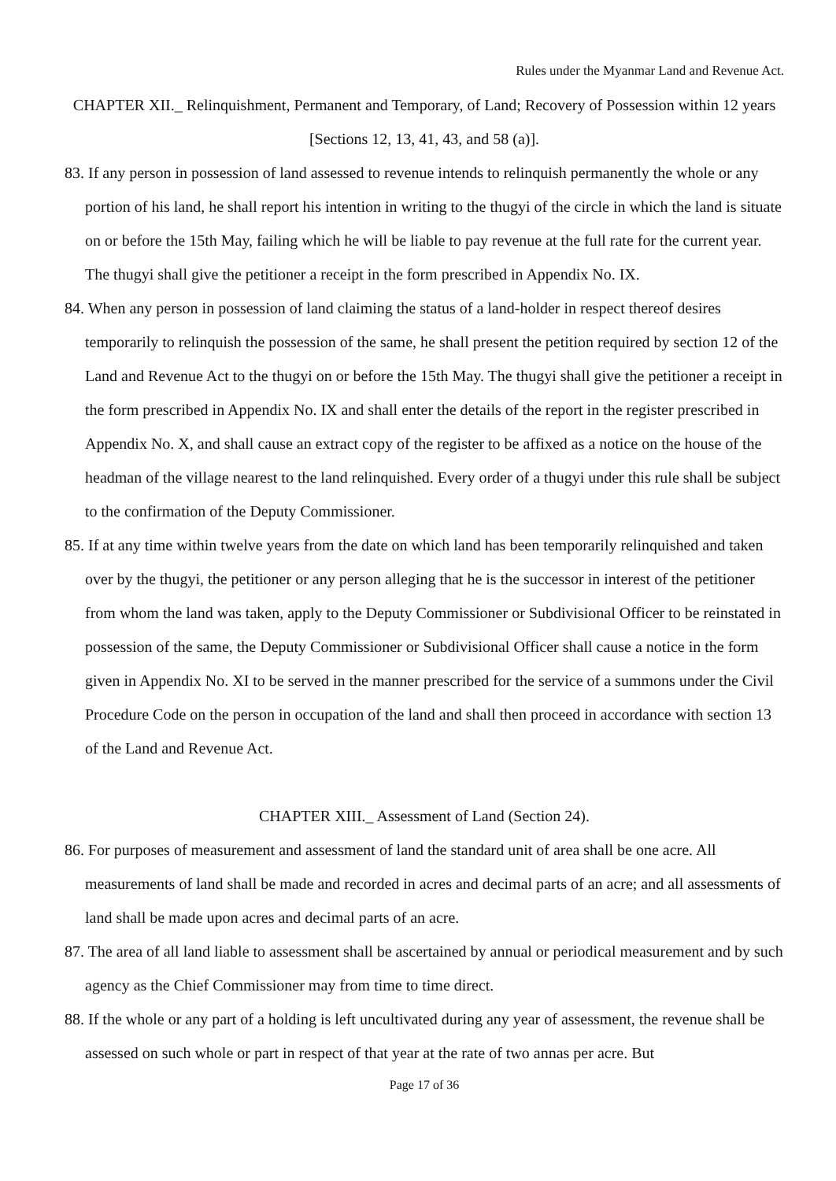Rules under the Myanmar Land and Revenue Act.
CHAPTER XII._ Relinquishment, Permanent and Temporary, of Land; Recovery of Possession within 12 years [Sections 12, 13, 41, 43, and 58 (a)].
83. If any person in possession of land assessed to revenue intends to relinquish permanently the whole or any portion of his land, he shall report his intention in writing to the thugyi of the circle in which the land is situate on or before the 15th May, failing which he will be liable to pay revenue at the full rate for the current year.
The thugyi shall give the petitioner a receipt in the form prescribed in Appendix No. IX.
84. When any person in possession of land claiming the status of a land-holder in respect thereof desires temporarily to relinquish the possession of the same, he shall present the petition required by section 12 of the Land and Revenue Act to the thugyi on or before the 15th May. The thugyi shall give the petitioner a receipt in the form prescribed in Appendix No. IX and shall enter the details of the report in the register prescribed in Appendix No. X, and shall cause an extract copy of the register to be affixed as a notice on the house of the headman of the village nearest to the land relinquished. Every order of a thugyi under this rule shall be subject to the confirmation of the Deputy Commissioner.
85. If at any time within twelve years from the date on which land has been temporarily relinquished and taken over by the thugyi, the petitioner or any person alleging that he is the successor in interest of the petitioner from whom the land was taken, apply to the Deputy Commissioner or Subdivisional Officer to be reinstated in possession of the same, the Deputy Commissioner or Subdivisional Officer shall cause a notice in the form given in Appendix No. XI to be served in the manner prescribed for the service of a summons under the Civil Procedure Code on the person in occupation of the land and shall then proceed in accordance with section 13 of the Land and Revenue Act.
CHAPTER XIII._ Assessment of Land (Section 24).
86. For purposes of measurement and assessment of land the standard unit of area shall be one acre. All measurements of land shall be made and recorded in acres and decimal parts of an acre; and all assessments of land shall be made upon acres and decimal parts of an acre.
87. The area of all land liable to assessment shall be ascertained by annual or periodical measurement and by such agency as the Chief Commissioner may from time to time direct.
88. If the whole or any part of a holding is left uncultivated during any year of assessment, the revenue shall be assessed on such whole or part in respect of that year at the rate of two annas per acre. But
Page 17 of 36